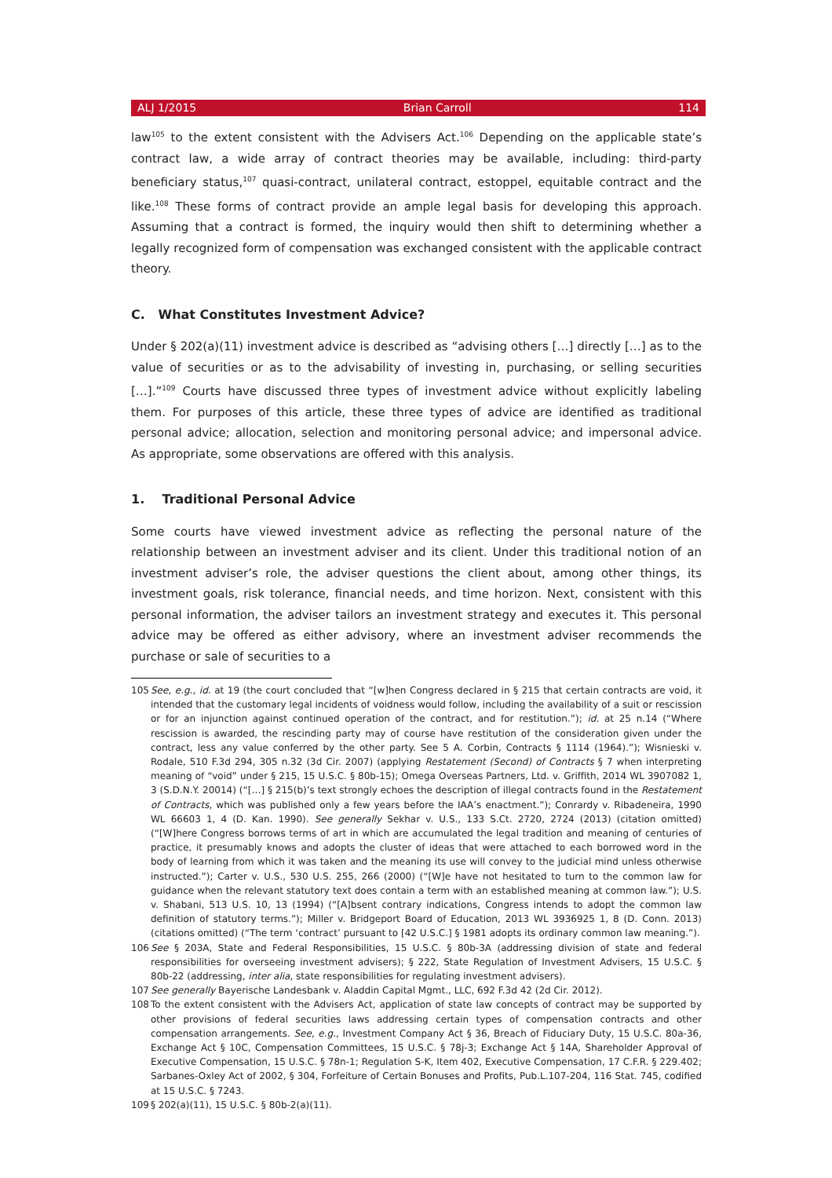ALJ 1/2015 Brian Carroll 114
law<sup>105</sup> to the extent consistent with the Advisers Act.<sup>106</sup> Depending on the applicable state’s contract law, a wide array of contract theories may be available, including: third-party beneficiary status,<sup>107</sup> quasi-contract, unilateral contract, estoppel, equitable contract and the like.<sup>108</sup> These forms of contract provide an ample legal basis for developing this approach. Assuming that a contract is formed, the inquiry would then shift to determining whether a legally recognized form of compensation was exchanged consistent with the applicable contract theory.
C. What Constitutes Investment Advice?
Under § 202(a)(11) investment advice is described as “advising others […] directly […] as to the value of securities or as to the advisability of investing in, purchasing, or selling securities […].”<sup>109</sup> Courts have discussed three types of investment advice without explicitly labeling them. For purposes of this article, these three types of advice are identified as traditional personal advice; allocation, selection and monitoring personal advice; and impersonal advice. As appropriate, some observations are offered with this analysis.
1. Traditional Personal Advice
Some courts have viewed investment advice as reflecting the personal nature of the relationship between an investment adviser and its client. Under this traditional notion of an investment adviser’s role, the adviser questions the client about, among other things, its investment goals, risk tolerance, financial needs, and time horizon. Next, consistent with this personal information, the adviser tailors an investment strategy and executes it. This personal advice may be offered as either advisory, where an investment adviser recommends the purchase or sale of securities to a
105 See, e.g., id. at 19 (the court concluded that “[w]hen Congress declared in § 215 that certain contracts are void, it intended that the customary legal incidents of voidness would follow, including the availability of a suit or rescission or for an injunction against continued operation of the contract, and for restitution.”); id. at 25 n.14 (“Where rescission is awarded, the rescinding party may of course have restitution of the consideration given under the contract, less any value conferred by the other party. See 5 A. Corbin, Contracts § 1114 (1964).”); Wisnieski v. Rodale, 510 F.3d 294, 305 n.32 (3d Cir. 2007) (applying Restatement (Second) of Contracts § 7 when interpreting meaning of “void” under § 215, 15 U.S.C. § 80b-15); Omega Overseas Partners, Ltd. v. Griffith, 2014 WL 3907082 1, 3 (S.D.N.Y. 20014) (“[…] § 215(b)’s text strongly echoes the description of illegal contracts found in the Restatement of Contracts, which was published only a few years before the IAA’s enactment.”); Conrardy v. Ribadeneira, 1990 WL 66603 1, 4 (D. Kan. 1990). See generally Sekhar v. U.S., 133 S.Ct. 2720, 2724 (2013) (citation omitted) (“[W]here Congress borrows terms of art in which are accumulated the legal tradition and meaning of centuries of practice, it presumably knows and adopts the cluster of ideas that were attached to each borrowed word in the body of learning from which it was taken and the meaning its use will convey to the judicial mind unless otherwise instructed.”); Carter v. U.S., 530 U.S. 255, 266 (2000) (“[W]e have not hesitated to turn to the common law for guidance when the relevant statutory text does contain a term with an established meaning at common law.”); U.S. v. Shabani, 513 U.S. 10, 13 (1994) (“[A]bsent contrary indications, Congress intends to adopt the common law definition of statutory terms.”); Miller v. Bridgeport Board of Education, 2013 WL 3936925 1, 8 (D. Conn. 2013) (citations omitted) (“The term ‘contract’ pursuant to [42 U.S.C.] § 1981 adopts its ordinary common law meaning.”).
106 See § 203A, State and Federal Responsibilities, 15 U.S.C. § 80b-3A (addressing division of state and federal responsibilities for overseeing investment advisers); § 222, State Regulation of Investment Advisers, 15 U.S.C. § 80b-22 (addressing, inter alia, state responsibilities for regulating investment advisers).
107 See generally Bayerische Landesbank v. Aladdin Capital Mgmt., LLC, 692 F.3d 42 (2d Cir. 2012).
108 To the extent consistent with the Advisers Act, application of state law concepts of contract may be supported by other provisions of federal securities laws addressing certain types of compensation contracts and other compensation arrangements. See, e.g., Investment Company Act § 36, Breach of Fiduciary Duty, 15 U.S.C. 80a-36, Exchange Act § 10C, Compensation Committees, 15 U.S.C. § 78j-3; Exchange Act § 14A, Shareholder Approval of Executive Compensation, 15 U.S.C. § 78n-1; Regulation S-K, Item 402, Executive Compensation, 17 C.F.R. § 229.402; Sarbanes-Oxley Act of 2002, § 304, Forfeiture of Certain Bonuses and Profits, Pub.L.107-204, 116 Stat. 745, codified at 15 U.S.C. § 7243.
109 § 202(a)(11), 15 U.S.C. § 80b-2(a)(11).